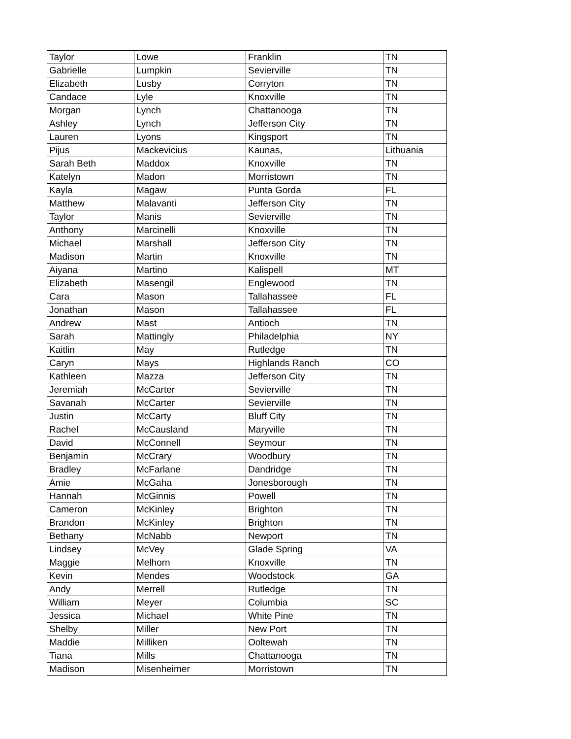| Taylor | Lowe | Franklin | TN |
| Gabrielle | Lumpkin | Sevierville | TN |
| Elizabeth | Lusby | Corryton | TN |
| Candace | Lyle | Knoxville | TN |
| Morgan | Lynch | Chattanooga | TN |
| Ashley | Lynch | Jefferson City | TN |
| Lauren | Lyons | Kingsport | TN |
| Pijus | Mackevicius | Kaunas, | Lithuania |
| Sarah Beth | Maddox | Knoxville | TN |
| Katelyn | Madon | Morristown | TN |
| Kayla | Magaw | Punta Gorda | FL |
| Matthew | Malavanti | Jefferson City | TN |
| Taylor | Manis | Sevierville | TN |
| Anthony | Marcinelli | Knoxville | TN |
| Michael | Marshall | Jefferson City | TN |
| Madison | Martin | Knoxville | TN |
| Aiyana | Martino | Kalispell | MT |
| Elizabeth | Masengil | Englewood | TN |
| Cara | Mason | Tallahassee | FL |
| Jonathan | Mason | Tallahassee | FL |
| Andrew | Mast | Antioch | TN |
| Sarah | Mattingly | Philadelphia | NY |
| Kaitlin | May | Rutledge | TN |
| Caryn | Mays | Highlands Ranch | CO |
| Kathleen | Mazza | Jefferson City | TN |
| Jeremiah | McCarter | Sevierville | TN |
| Savanah | McCarter | Sevierville | TN |
| Justin | McCarty | Bluff City | TN |
| Rachel | McCausland | Maryville | TN |
| David | McConnell | Seymour | TN |
| Benjamin | McCrary | Woodbury | TN |
| Bradley | McFarlane | Dandridge | TN |
| Amie | McGaha | Jonesborough | TN |
| Hannah | McGinnis | Powell | TN |
| Cameron | McKinley | Brighton | TN |
| Brandon | McKinley | Brighton | TN |
| Bethany | McNabb | Newport | TN |
| Lindsey | McVey | Glade Spring | VA |
| Maggie | Melhorn | Knoxville | TN |
| Kevin | Mendes | Woodstock | GA |
| Andy | Merrell | Rutledge | TN |
| William | Meyer | Columbia | SC |
| Jessica | Michael | White Pine | TN |
| Shelby | Miller | New Port | TN |
| Maddie | Milliken | Ooltewah | TN |
| Tiana | Mills | Chattanooga | TN |
| Madison | Misenheimer | Morristown | TN |